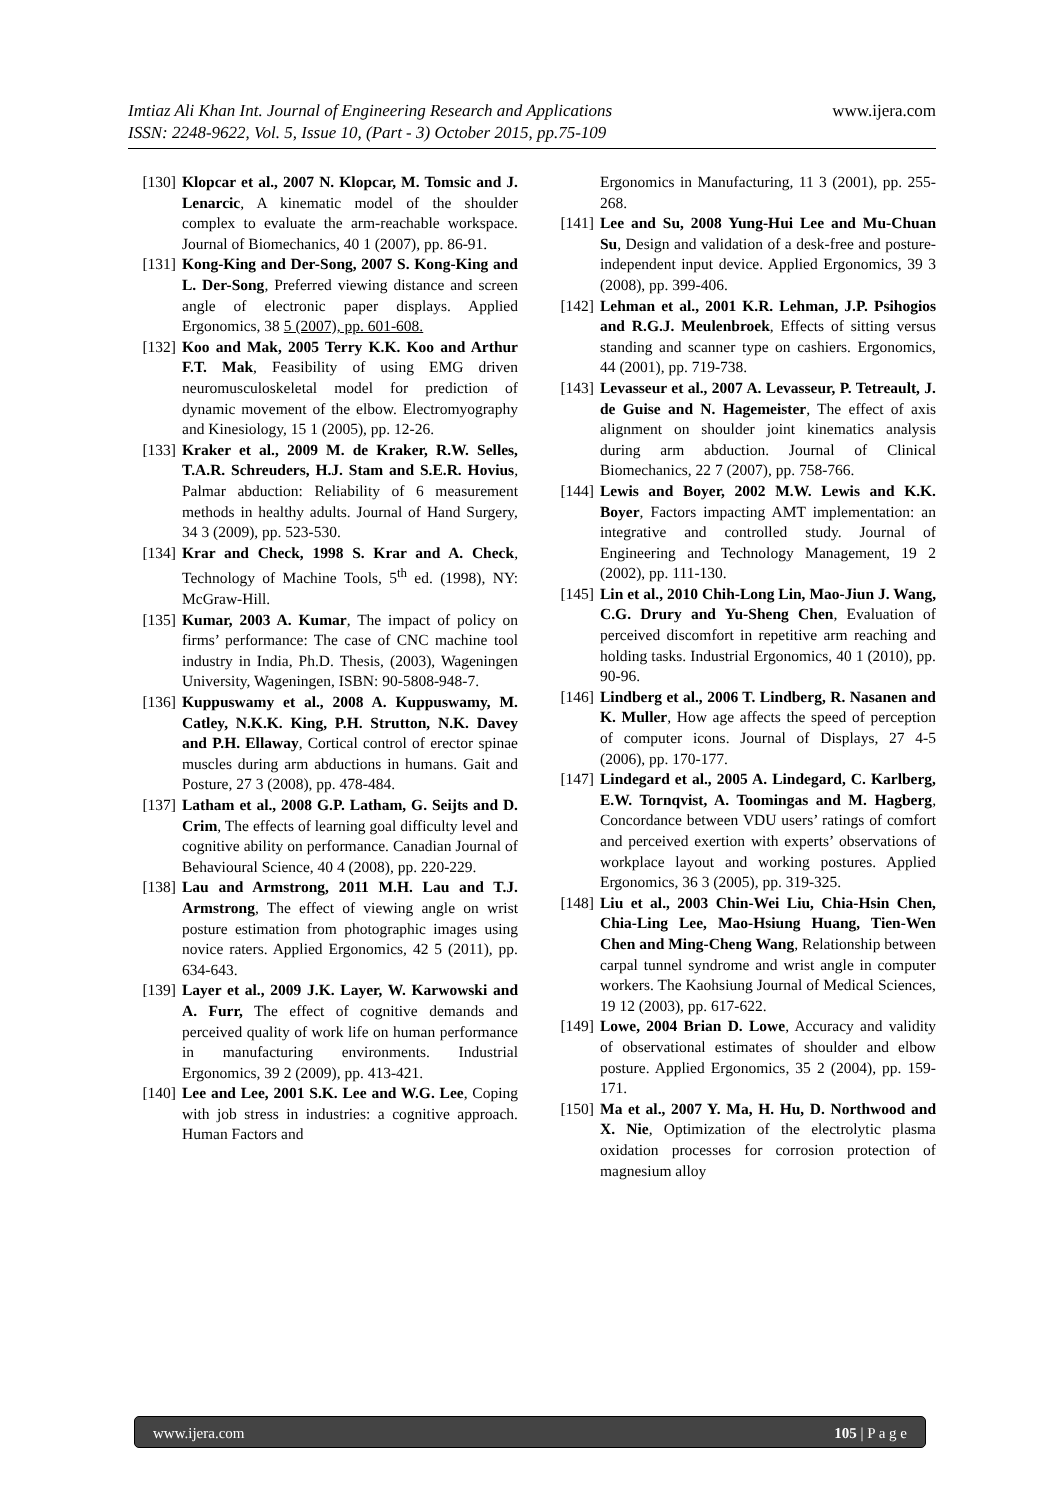www.ijera.com Imtiaz Ali Khan Int. Journal of Engineering Research and Applications
ISSN: 2248-9622, Vol. 5, Issue 10, (Part - 3) October 2015, pp.75-109
[130] Klopcar et al., 2007 N. Klopcar, M. Tomsic and J. Lenarcic, A kinematic model of the shoulder complex to evaluate the arm-reachable workspace. Journal of Biomechanics, 40 1 (2007), pp. 86-91.
[131] Kong-King and Der-Song, 2007 S. Kong-King and L. Der-Song, Preferred viewing distance and screen angle of electronic paper displays. Applied Ergonomics, 38 5 (2007), pp. 601-608.
[132] Koo and Mak, 2005 Terry K.K. Koo and Arthur F.T. Mak, Feasibility of using EMG driven neuromusculoskeletal model for prediction of dynamic movement of the elbow. Electromyography and Kinesiology, 15 1 (2005), pp. 12-26.
[133] Kraker et al., 2009 M. de Kraker, R.W. Selles, T.A.R. Schreuders, H.J. Stam and S.E.R. Hovius, Palmar abduction: Reliability of 6 measurement methods in healthy adults. Journal of Hand Surgery, 34 3 (2009), pp. 523-530.
[134] Krar and Check, 1998 S. Krar and A. Check, Technology of Machine Tools, 5<sup>th</sup> ed. (1998), NY: McGraw-Hill.
[135] Kumar, 2003 A. Kumar, The impact of policy on firms’ performance: The case of CNC machine tool industry in India, Ph.D. Thesis, (2003), Wageningen University, Wageningen, ISBN: 90-5808-948-7.
[136] Kuppuswamy et al., 2008 A. Kuppuswamy, M. Catley, N.K.K. King, P.H. Strutton, N.K. Davey and P.H. Ellaway, Cortical control of erector spinae muscles during arm abductions in humans. Gait and Posture, 27 3 (2008), pp. 478-484.
[137] Latham et al., 2008 G.P. Latham, G. Seijts and D. Crim, The effects of learning goal difficulty level and cognitive ability on performance. Canadian Journal of Behavioural Science, 40 4 (2008), pp. 220-229.
[138] Lau and Armstrong, 2011 M.H. Lau and T.J. Armstrong, The effect of viewing angle on wrist posture estimation from photographic images using novice raters. Applied Ergonomics, 42 5 (2011), pp. 634-643.
[139] Layer et al., 2009 J.K. Layer, W. Karwowski and A. Furr, The effect of cognitive demands and perceived quality of work life on human performance in manufacturing environments. Industrial Ergonomics, 39 2 (2009), pp. 413-421.
[140] Lee and Lee, 2001 S.K. Lee and W.G. Lee, Coping with job stress in industries: a cognitive approach. Human Factors and
Ergonomics in Manufacturing, 11 3 (2001), pp. 255-268.
[141] Lee and Su, 2008 Yung-Hui Lee and Mu-Chuan Su, Design and validation of a desk-free and posture-independent input device. Applied Ergonomics, 39 3 (2008), pp. 399-406.
[142] Lehman et al., 2001 K.R. Lehman, J.P. Psihogios and R.G.J. Meulenbroek, Effects of sitting versus standing and scanner type on cashiers. Ergonomics, 44 (2001), pp. 719-738.
[143] Levasseur et al., 2007 A. Levasseur, P. Tetreault, J. de Guise and N. Hagemeister, The effect of axis alignment on shoulder joint kinematics analysis during arm abduction. Journal of Clinical Biomechanics, 22 7 (2007), pp. 758-766.
[144] Lewis and Boyer, 2002 M.W. Lewis and K.K. Boyer, Factors impacting AMT implementation: an integrative and controlled study. Journal of Engineering and Technology Management, 19 2 (2002), pp. 111-130.
[145] Lin et al., 2010 Chih-Long Lin, Mao-Jiun J. Wang, C.G. Drury and Yu-Sheng Chen, Evaluation of perceived discomfort in repetitive arm reaching and holding tasks. Industrial Ergonomics, 40 1 (2010), pp. 90-96.
[146] Lindberg et al., 2006 T. Lindberg, R. Nasanen and K. Muller, How age affects the speed of perception of computer icons. Journal of Displays, 27 4-5 (2006), pp. 170-177.
[147] Lindegard et al., 2005 A. Lindegard, C. Karlberg, E.W. Tornqvist, A. Toomingas and M. Hagberg, Concordance between VDU users’ ratings of comfort and perceived exertion with experts’ observations of workplace layout and working postures. Applied Ergonomics, 36 3 (2005), pp. 319-325.
[148] Liu et al., 2003 Chin-Wei Liu, Chia-Hsin Chen, Chia-Ling Lee, Mao-Hsiung Huang, Tien-Wen Chen and Ming-Cheng Wang, Relationship between carpal tunnel syndrome and wrist angle in computer workers. The Kaohsiung Journal of Medical Sciences, 19 12 (2003), pp. 617-622.
[149] Lowe, 2004 Brian D. Lowe, Accuracy and validity of observational estimates of shoulder and elbow posture. Applied Ergonomics, 35 2 (2004), pp. 159-171.
[150] Ma et al., 2007 Y. Ma, H. Hu, D. Northwood and X. Nie, Optimization of the electrolytic plasma oxidation processes for corrosion protection of magnesium alloy
105 | P a g e www.ijera.com